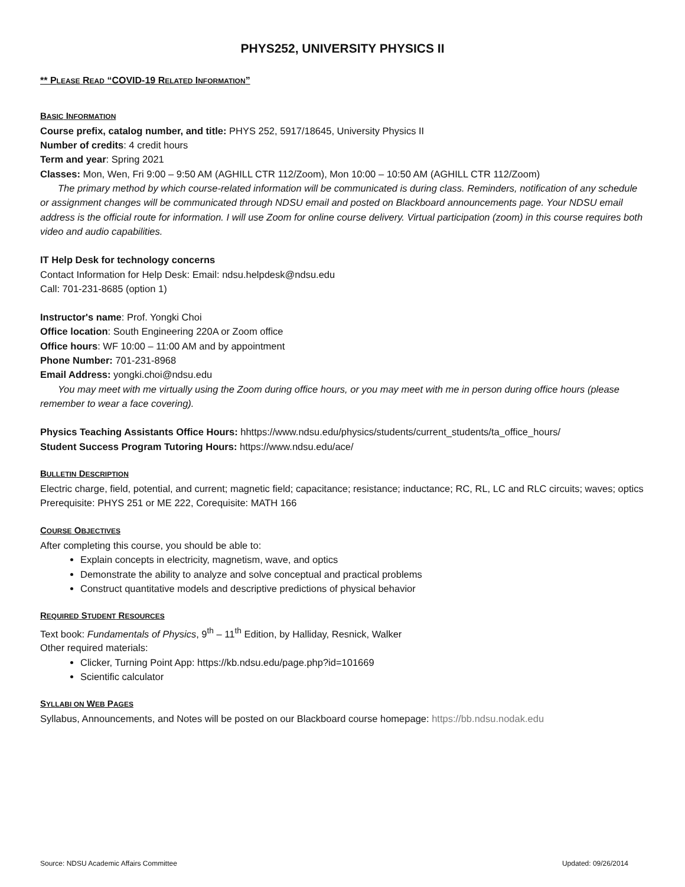PHYS252, UNIVERSITY PHYSICS II
** PLEASE READ “COVID-19 RELATED INFORMATION”
BASIC INFORMATION
Course prefix, catalog number, and title: PHYS 252, 5917/18645, University Physics II
Number of credits: 4 credit hours
Term and year: Spring 2021
Classes: Mon, Wen, Fri 9:00 – 9:50 AM (AGHILL CTR 112/Zoom), Mon 10:00 – 10:50 AM (AGHILL CTR 112/Zoom)
The primary method by which course-related information will be communicated is during class. Reminders, notification of any schedule or assignment changes will be communicated through NDSU email and posted on Blackboard announcements page. Your NDSU email address is the official route for information. I will use Zoom for online course delivery. Virtual participation (zoom) in this course requires both video and audio capabilities.
IT Help Desk for technology concerns
Contact Information for Help Desk: Email: ndsu.helpdesk@ndsu.edu
Call: 701-231-8685 (option 1)
Instructor's name: Prof. Yongki Choi
Office location: South Engineering 220A or Zoom office
Office hours: WF 10:00 – 11:00 AM and by appointment
Phone Number: 701-231-8968
Email Address: yongki.choi@ndsu.edu
You may meet with me virtually using the Zoom during office hours, or you may meet with me in person during office hours (please remember to wear a face covering).
Physics Teaching Assistants Office Hours: hhttps://www.ndsu.edu/physics/students/current_students/ta_office_hours/
Student Success Program Tutoring Hours: https://www.ndsu.edu/ace/
BULLETIN DESCRIPTION
Electric charge, field, potential, and current; magnetic field; capacitance; resistance; inductance; RC, RL, LC and RLC circuits; waves; optics
Prerequisite: PHYS 251 or ME 222, Corequisite: MATH 166
COURSE OBJECTIVES
After completing this course, you should be able to:
Explain concepts in electricity, magnetism, wave, and optics
Demonstrate the ability to analyze and solve conceptual and practical problems
Construct quantitative models and descriptive predictions of physical behavior
REQUIRED STUDENT RESOURCES
Text book: Fundamentals of Physics, 9<sup>th</sup> – 11<sup>th</sup> Edition, by Halliday, Resnick, Walker
Other required materials:
Clicker, Turning Point App: https://kb.ndsu.edu/page.php?id=101669
Scientific calculator
SYLLABI ON WEB PAGES
Syllabus, Announcements, and Notes will be posted on our Blackboard course homepage: https://bb.ndsu.nodak.edu
Source: NDSU Academic Affairs Committee Updated: 09/26/2014